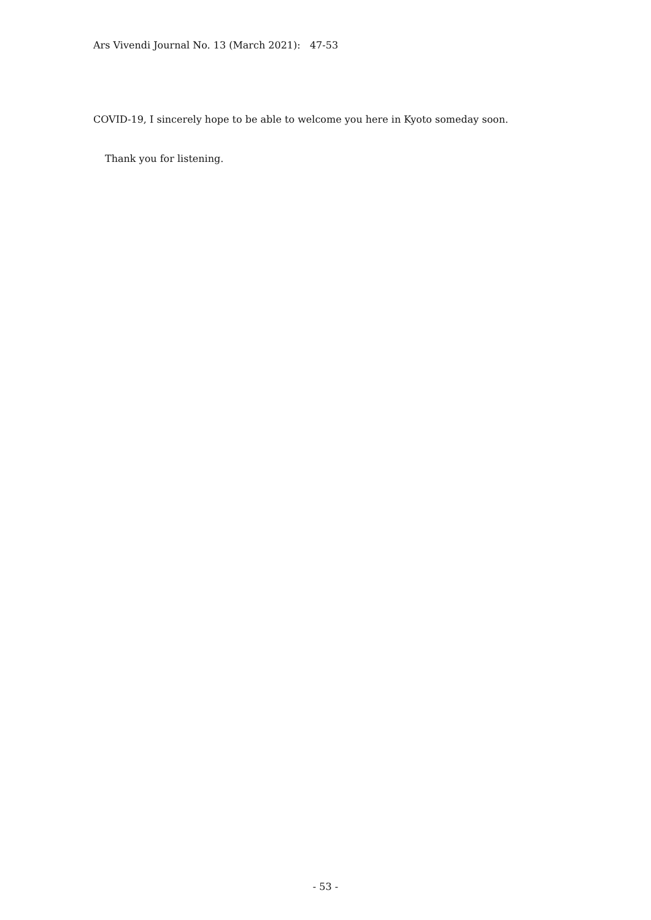Ars Vivendi Journal No. 13 (March 2021): 47-53
COVID-19, I sincerely hope to be able to welcome you here in Kyoto someday soon.
Thank you for listening.
- 53 -